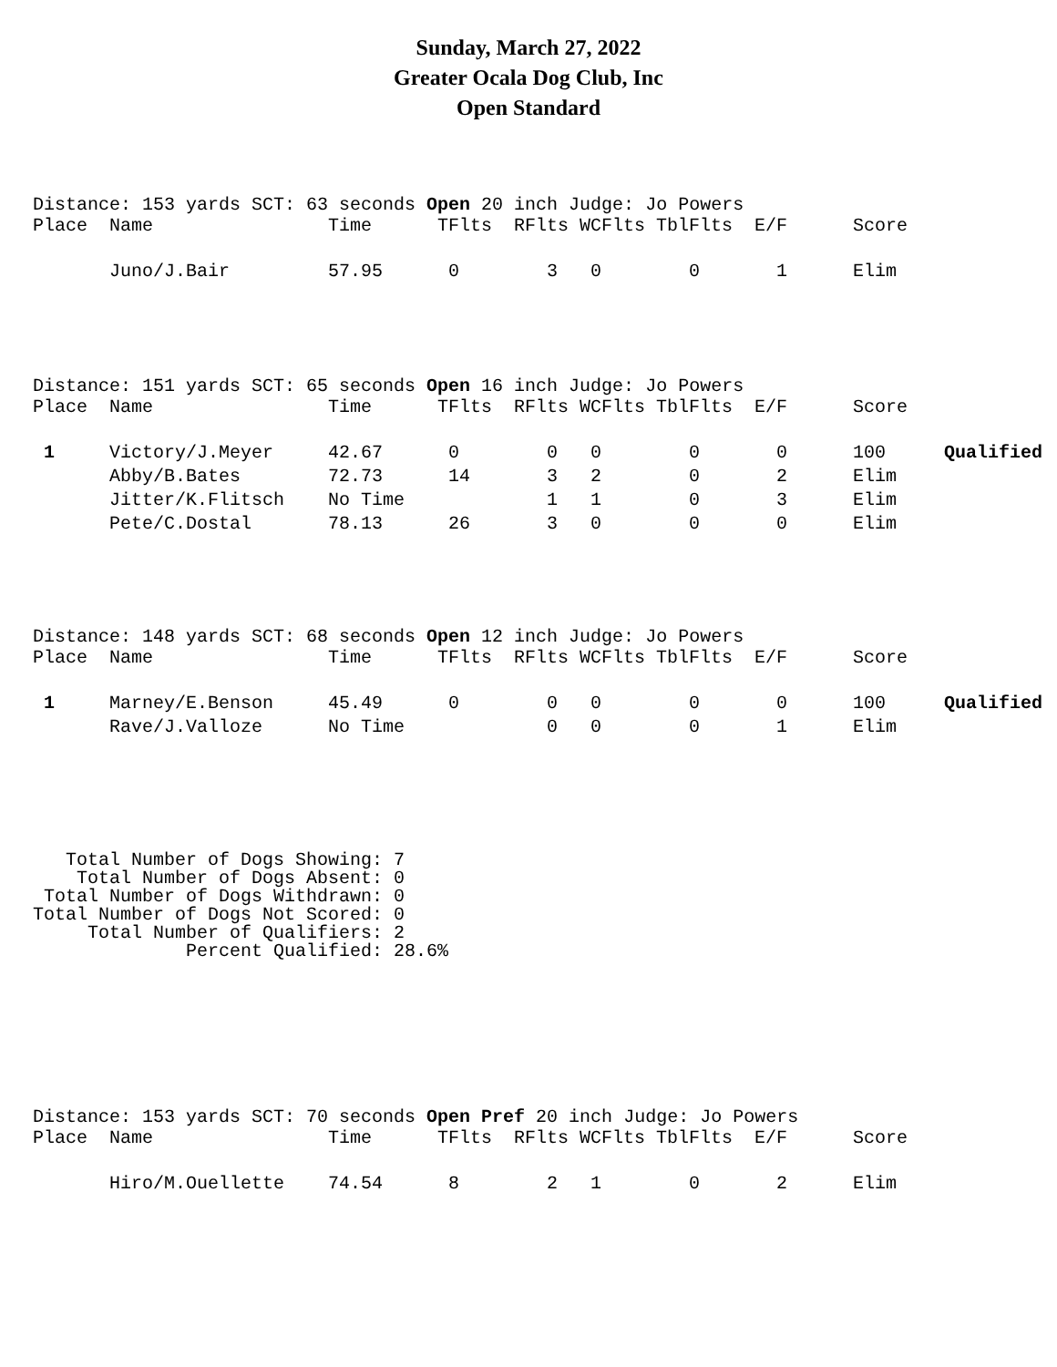Sunday, March 27, 2022
Greater Ocala Dog Club, Inc
Open Standard
Distance: 153 yards SCT: 63 seconds Open 20 inch Judge: Jo Powers
| Place | Name | Time | TFlts | RFlts | WCFlts | TblFlts | E/F | Score | |
| --- | --- | --- | --- | --- | --- | --- | --- | --- | --- |
| | Juno/J.Bair | 57.95 | 0 | 3 | 0 | 0 | 1 | Elim | |
Distance: 151 yards SCT: 65 seconds Open 16 inch Judge: Jo Powers
| Place | Name | Time | TFlts | RFlts | WCFlts | TblFlts | E/F | Score | |
| --- | --- | --- | --- | --- | --- | --- | --- | --- | --- |
| 1 | Victory/J.Meyer | 42.67 | 0 | 0 | 0 | 0 | 0 | 100 | Qualified |
| | Abby/B.Bates | 72.73 | 14 | 3 | 2 | 0 | 2 | Elim | |
| | Jitter/K.Flitsch | No Time | | 1 | 1 | 0 | 3 | Elim | |
| | Pete/C.Dostal | 78.13 | 26 | 3 | 0 | 0 | 0 | Elim | |
Distance: 148 yards SCT: 68 seconds Open 12 inch Judge: Jo Powers
| Place | Name | Time | TFlts | RFlts | WCFlts | TblFlts | E/F | Score | |
| --- | --- | --- | --- | --- | --- | --- | --- | --- | --- |
| 1 | Marney/E.Benson | 45.49 | 0 | 0 | 0 | 0 | 0 | 100 | Qualified |
| | Rave/J.Valloze | No Time | | 0 | 0 | 0 | 1 | Elim | |
Total Number of Dogs Showing: 7 Total Number of Dogs Absent: 0 Total Number of Dogs Withdrawn: 0 Total Number of Dogs Not Scored: 0 Total Number of Qualifiers: 2 Percent Qualified: 28.6%
Distance: 153 yards SCT: 70 seconds Open Pref 20 inch Judge: Jo Powers
| Place | Name | Time | TFlts | RFlts | WCFlts | TblFlts | E/F | Score | |
| --- | --- | --- | --- | --- | --- | --- | --- | --- | --- |
| | Hiro/M.Ouellette | 74.54 | 8 | 2 | 1 | 0 | 2 | Elim | |